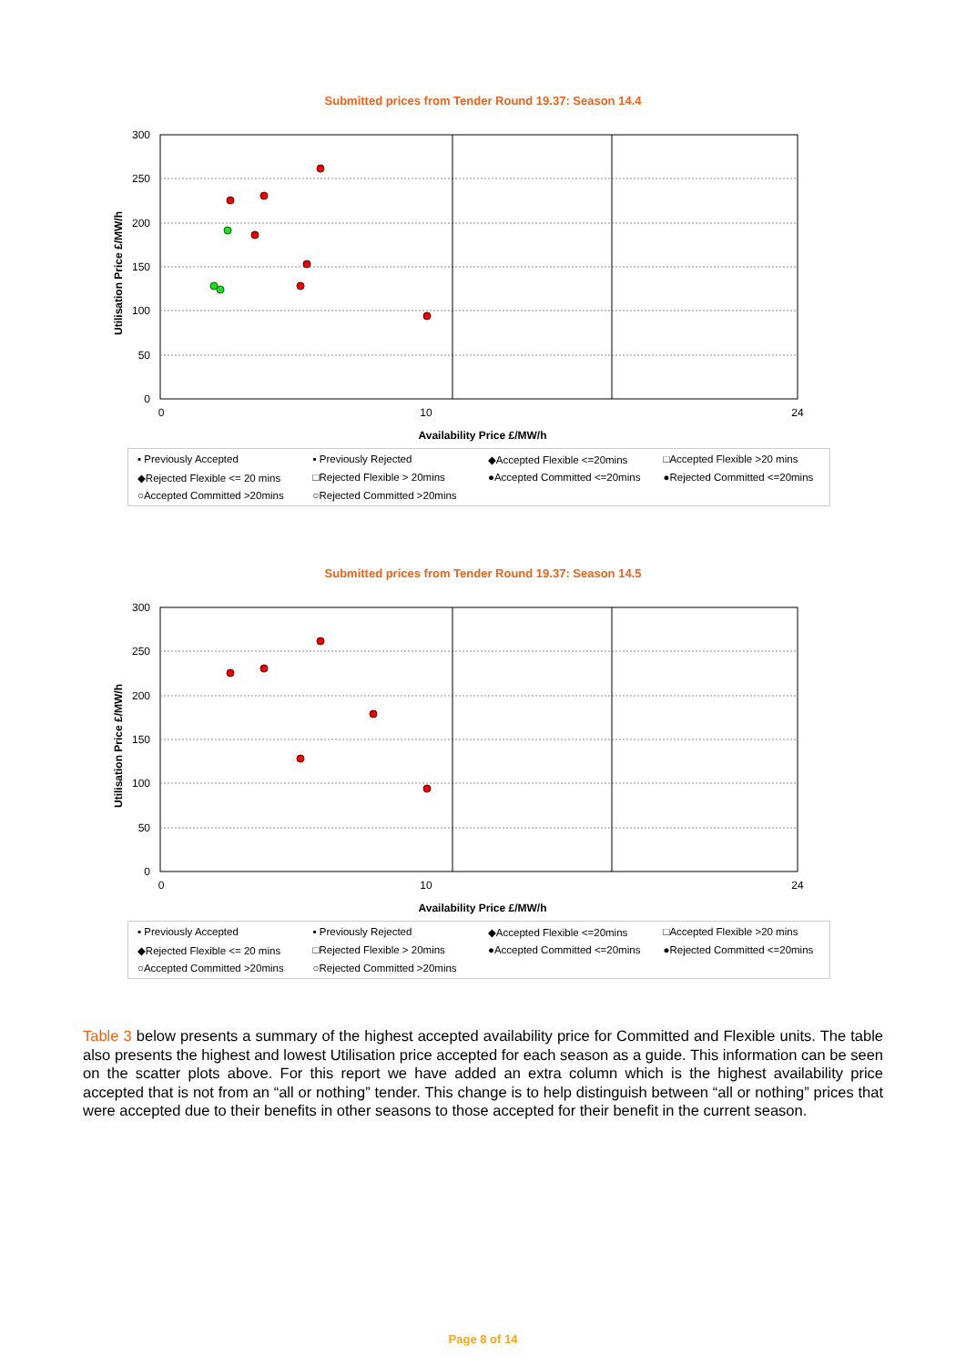Submitted prices from Tender Round 19.37: Season 14.4
300
250
200
150
100
50
0
0
10
24
Availability Price £/MW/h
Utilisation Price £/MW/h
▪ Previously Accepted
▪ Previously Rejected
◆Accepted Flexible <=20mins
□Accepted Flexible >20 mins
◆Rejected Flexible <= 20 mins
□Rejected Flexible > 20mins
●Accepted Committed <=20mins
●Rejected Committed <=20mins
○Accepted Committed >20mins
○Rejected Committed >20mins
Submitted prices from Tender Round 19.37: Season 14.5
300
250
200
150
100
50
0
0
10
24
Availability Price £/MW/h
Utilisation Price £/MW/h
▪ Previously Accepted
▪ Previously Rejected
◆Accepted Flexible <=20mins
□Accepted Flexible >20 mins
◆Rejected Flexible <= 20 mins
□Rejected Flexible > 20mins
●Accepted Committed <=20mins
●Rejected Committed <=20mins
○Accepted Committed >20mins
○Rejected Committed >20mins
Table 3 below presents a summary of the highest accepted availability price for Committed and Flexible units. The table also presents the highest and lowest Utilisation price accepted for each season as a guide. This information can be seen on the scatter plots above. For this report we have added an extra column which is the highest availability price accepted that is not from an “all or nothing” tender. This change is to help distinguish between “all or nothing” prices that were accepted due to their benefits in other seasons to those accepted for their benefit in the current season.
Page 8 of 14